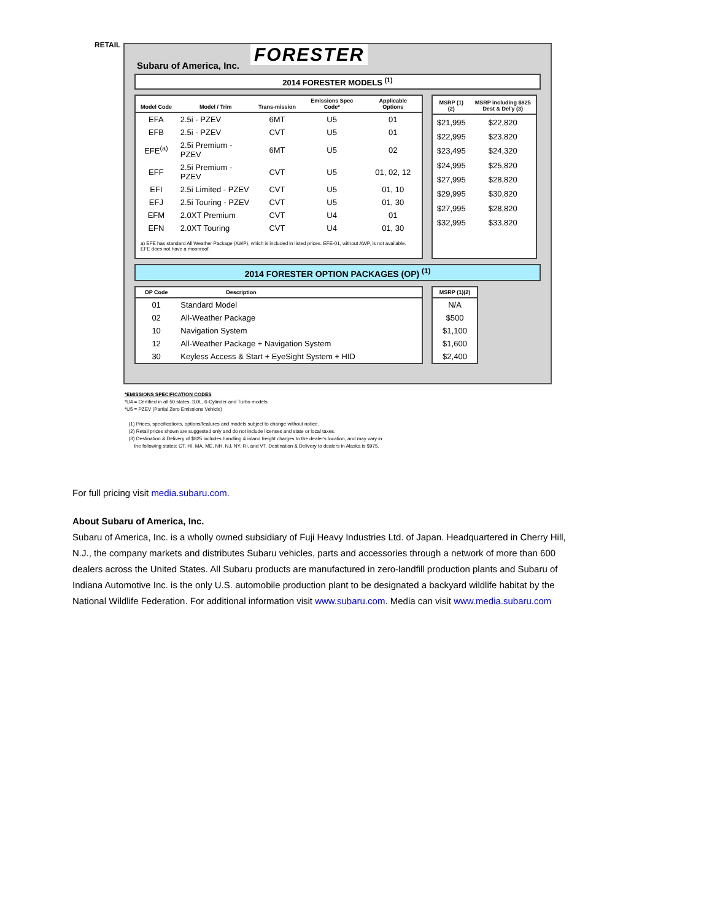RETAIL
Subaru of America, Inc. FORESTER
2014 FORESTER MODELS <sup>(1)</sup>
| Model Code | Model / Trim | Trans-mission | Emissions Spec Code* | Applicable Options |
| --- | --- | --- | --- | --- |
| EFA | 2.5i - PZEV | 6MT | U5 | 01 |
| EFB | 2.5i - PZEV | CVT | U5 | 01 |
| EFE<sup>(a)</sup> | 2.5i Premium - PZEV | 6MT | U5 | 02 |
| EFF | 2.5i Premium - PZEV | CVT | U5 | 01, 02, 12 |
| EFI | 2.5i Limited - PZEV | CVT | U5 | 01, 10 |
| EFJ | 2.5i Touring - PZEV | CVT | U5 | 01, 30 |
| EFM | 2.0XT Premium | CVT | U4 | 01 |
| EFN | 2.0XT Touring | CVT | U4 | 01, 30 |
| a) EFE has standard All Weather Package (AWP), which is included in listed prices. EFE-01, without AWP, is not available. EFE does not have a moonroof. | | | | |
| MSRP (1)(2) | MSRP including $825 Dest & Del'y (3) |
| --- | --- |
| $21,995 | $22,820 |
| $22,995 | $23,820 |
| $23,495 | $24,320 |
| $24,995 | $25,820 |
| $27,995 | $28,820 |
| $29,995 | $30,820 |
| $27,995 | $28,820 |
| $32,995 | $33,820 |
2014 FORESTER OPTION PACKAGES (OP) <sup>(1)</sup>
| OP Code | Description |
| --- | --- |
| 01 | Standard Model |
| 02 | All-Weather Package |
| 10 | Navigation System |
| 12 | All-Weather Package + Navigation System |
| 30 | Keyless Access & Start + EyeSight System + HID |
| MSRP (1)(2) |
| --- |
| N/A |
| $500 |
| $1,100 |
| $1,600 |
| $2,400 |
*EMISSIONS SPECIFICATION CODES
*U4 = Certified in all 50 states, 3.0L, 6-Cylinder and Turbo models
*U5 = PZEV (Partial Zero Emissions Vehicle)
(1) Prices, specifications, options/features and models subject to change without notice.
(2) Retail prices shown are suggested only and do not include licenses and state or local taxes.
(3) Destination & Delivery of $825 includes handling & inland freight charges to the dealer's location, and may vary in
the following states: CT, HI, MA, ME, NH, NJ, NY, RI, and VT. Destination & Delivery to dealers in Alaska is $975.
For full pricing visit media.subaru.com.
About Subaru of America, Inc.
Subaru of America, Inc. is a wholly owned subsidiary of Fuji Heavy Industries Ltd. of Japan. Headquartered in Cherry Hill, N.J., the company markets and distributes Subaru vehicles, parts and accessories through a network of more than 600 dealers across the United States. All Subaru products are manufactured in zero-landfill production plants and Subaru of Indiana Automotive Inc. is the only U.S. automobile production plant to be designated a backyard wildlife habitat by the National Wildlife Federation. For additional information visit www.subaru.com. Media can visit www.media.subaru.com